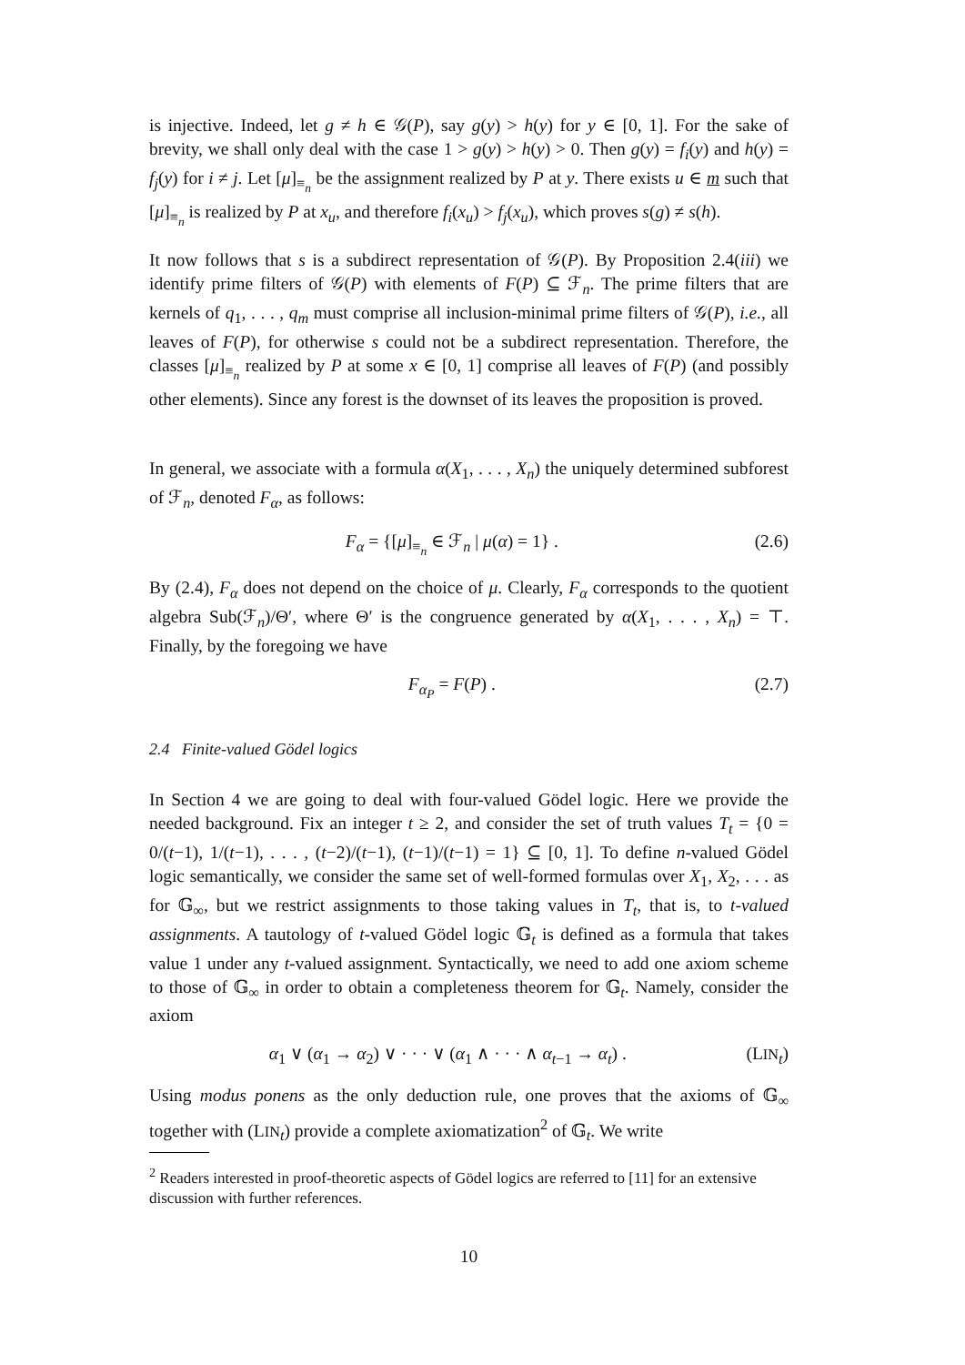is injective. Indeed, let g ≠ h ∈ 𝒢(P), say g(y) > h(y) for y ∈ [0, 1]. For the sake of brevity, we shall only deal with the case 1 > g(y) > h(y) > 0. Then g(y) = f<sub>i</sub>(y) and h(y) = f<sub>j</sub>(y) for i ≠ j. Let [μ]<sub>≡<sub>n</sub></sub> be the assignment realized by P at y. There exists u ∈ m such that [μ]<sub>≡<sub>n</sub></sub> is realized by P at x<sub>u</sub>, and therefore f<sub>i</sub>(x<sub>u</sub>) > f<sub>j</sub>(x<sub>u</sub>), which proves s(g) ≠ s(h).
It now follows that s is a subdirect representation of 𝒢(P). By Proposition 2.4(iii) we identify prime filters of 𝒢(P) with elements of F(P) ⊆ ℱ<sub>n</sub>. The prime filters that are kernels of q<sub>1</sub>, . . . , q<sub>m</sub> must comprise all inclusion-minimal prime filters of 𝒢(P), i.e., all leaves of F(P), for otherwise s could not be a subdirect representation. Therefore, the classes [μ]<sub>≡<sub>n</sub></sub> realized by P at some x ∈ [0, 1] comprise all leaves of F(P) (and possibly other elements). Since any forest is the downset of its leaves the proposition is proved.
In general, we associate with a formula α(X<sub>1</sub>, . . . , X<sub>n</sub>) the uniquely determined subforest of ℱ<sub>n</sub>, denoted F<sub>α</sub>, as follows:
F<sub>α</sub> = {[μ]<sub>≡<sub>n</sub></sub> ∈ ℱ<sub>n</sub> | μ(α) = 1} . (2.6)
By (2.4), F<sub>α</sub> does not depend on the choice of μ. Clearly, F<sub>α</sub> corresponds to the quotient algebra Sub(ℱ<sub>n</sub>)/Θ′, where Θ′ is the congruence generated by α(X<sub>1</sub>, . . . , X<sub>n</sub>) = ⊤. Finally, by the foregoing we have
F<sub>α<sub>P</sub></sub> = F(P) . (2.7)
2.4 Finite-valued Gödel logics
In Section 4 we are going to deal with four-valued Gödel logic. Here we provide the needed background. Fix an integer t ≥ 2, and consider the set of truth values T<sub>t</sub> = {0 = 0/(t−1), 1/(t−1), . . . , (t−2)/(t−1), (t−1)/(t−1) = 1} ⊆ [0, 1]. To define n-valued Gödel logic semantically, we consider the same set of well-formed formulas over X<sub>1</sub>, X<sub>2</sub>, . . . as for 𝔾<sub>∞</sub>, but we restrict assignments to those taking values in T<sub>t</sub>, that is, to t-valued assignments. A tautology of t-valued Gödel logic 𝔾<sub>t</sub> is defined as a formula that takes value 1 under any t-valued assignment. Syntactically, we need to add one axiom scheme to those of 𝔾<sub>∞</sub> in order to obtain a completeness theorem for 𝔾<sub>t</sub>. Namely, consider the axiom
α<sub>1</sub> ∨ (α<sub>1</sub> → α<sub>2</sub>) ∨ · · · ∨ (α<sub>1</sub> ∧ · · · ∧ α<sub>t−1</sub> → α<sub>t</sub>) . (LIN<sub>t</sub>)
Using modus ponens as the only deduction rule, one proves that the axioms of 𝔾<sub>∞</sub> together with (LIN<sub>t</sub>) provide a complete axiomatization<sup>2</sup> of 𝔾<sub>t</sub>. We write
<sup>2</sup> Readers interested in proof-theoretic aspects of Gödel logics are referred to [11] for an extensive discussion with further references.
10